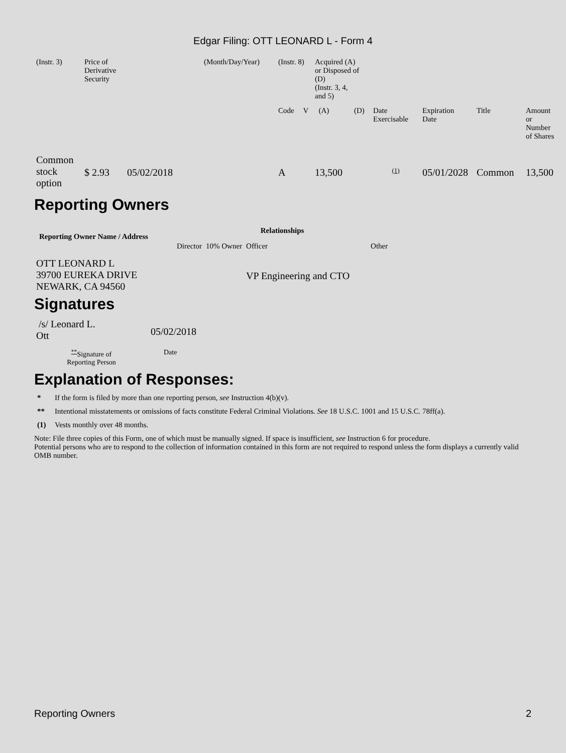Edgar Filing: OTT LEONARD L - Form 4
| (Instr. 3) | Price of Derivative Security | (Month/Day/Year) | (Instr. 8) | | Acquired (A) or Disposed of (D) (Instr. 3, 4, and 5) | | | | | |
| | | | Code | V | (A) | (D) | Date Exercisable | Expiration Date | Title | Amount or Number of Shares |
| Common stock option | $ 2.93 05/02/2018 | | A | | 13,500 | | <sup>(1)</sup> | 05/01/2028 | Common | 13,500 |
Reporting Owners
| Reporting Owner Name / Address | Relationships | | | |
| --- | --- | --- | --- | --- |
| | Director | 10% Owner | Officer | Other |
| OTT LEONARD L 39700 EUREKA DRIVE NEWARK, CA 94560 | | | VP Engineering and CTO | |
Signatures
| /s/ Leonard L. Ott | 05/02/2018 |
| <sup>**</sup> Signature of Reporting Person | Date |
Explanation of Responses:
* If the form is filed by more than one reporting person, see Instruction 4(b)(v).
** Intentional misstatements or omissions of facts constitute Federal Criminal Violations. See 18 U.S.C. 1001 and 15 U.S.C. 78ff(a).
(1) Vests monthly over 48 months.
Note: File three copies of this Form, one of which must be manually signed. If space is insufficient, see Instruction 6 for procedure.
Potential persons who are to respond to the collection of information contained in this form are not required to respond unless the form displays a currently valid OMB number.
Reporting Owners 2